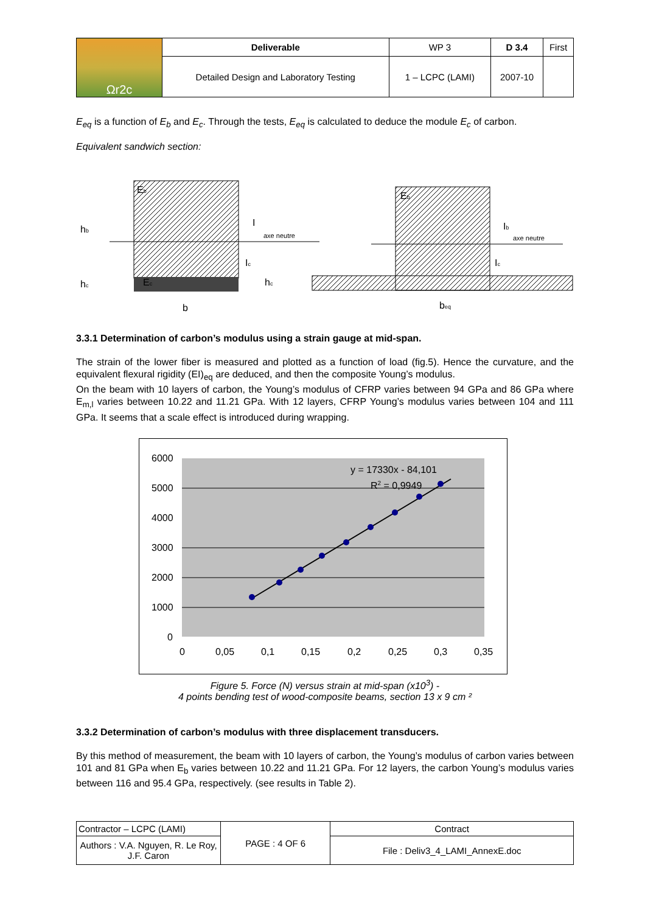| Ωr2c | Deliverable | WP 3 | D 3.4 | First |
| | Detailed Design and Laboratory Testing | 1 – LCPC (LAMI) | 2007-10 | |
E<sub>eq</sub> is a function of E<sub>b</sub> and E<sub>c</sub>. Through the tests, E<sub>eq</sub> is calculated to deduce the module E<sub>c</sub> of carbon.
Equivalent sandwich section:
Eb
Ec
hb
hc
axe neutre
axe neutre
I
Ic
hc
Eb
Ib
Ic
b
beq
3.3.1 Determination of carbon’s modulus using a strain gauge at mid-span.
The strain of the lower fiber is measured and plotted as a function of load (fig.5). Hence the curvature, and the equivalent flexural rigidity (EI)<sub>eq</sub> are deduced, and then the composite Young’s modulus.
On the beam with 10 layers of carbon, the Young’s modulus of CFRP varies between 94 GPa and 86 GPa where E<sub>m,l</sub> varies between 10.22 and 11.21 GPa. With 12 layers, CFRP Young’s modulus varies between 104 and 111 GPa. It seems that a scale effect is introduced during wrapping.
6000
5000
4000
3000
2000
1000
0
0
0,05
0,1
0,15
0,2
0,25
0,3
0,35
y = 17330x - 84,101
R2 = 0,9949
Figure 5. Force (N) versus strain at mid-span (x10<sup>3</sup>) -
4 points bending test of wood-composite beams, section 13 x 9 cm ²
3.3.2 Determination of carbon’s modulus with three displacement transducers.
By this method of measurement, the beam with 10 layers of carbon, the Young’s modulus of carbon varies between 101 and 81 GPa when E<sub>b</sub> varies between 10.22 and 11.21 GPa. For 12 layers, the carbon Young’s modulus varies between 116 and 95.4 GPa, respectively. (see results in Table 2).
| Contractor – LCPC (LAMI) | PAGE : 4 OF 6 | Contract |
| Authors : V.A. Nguyen, R. Le Roy, J.F. Caron | | File : Deliv3_4_LAMI_AnnexE.doc |